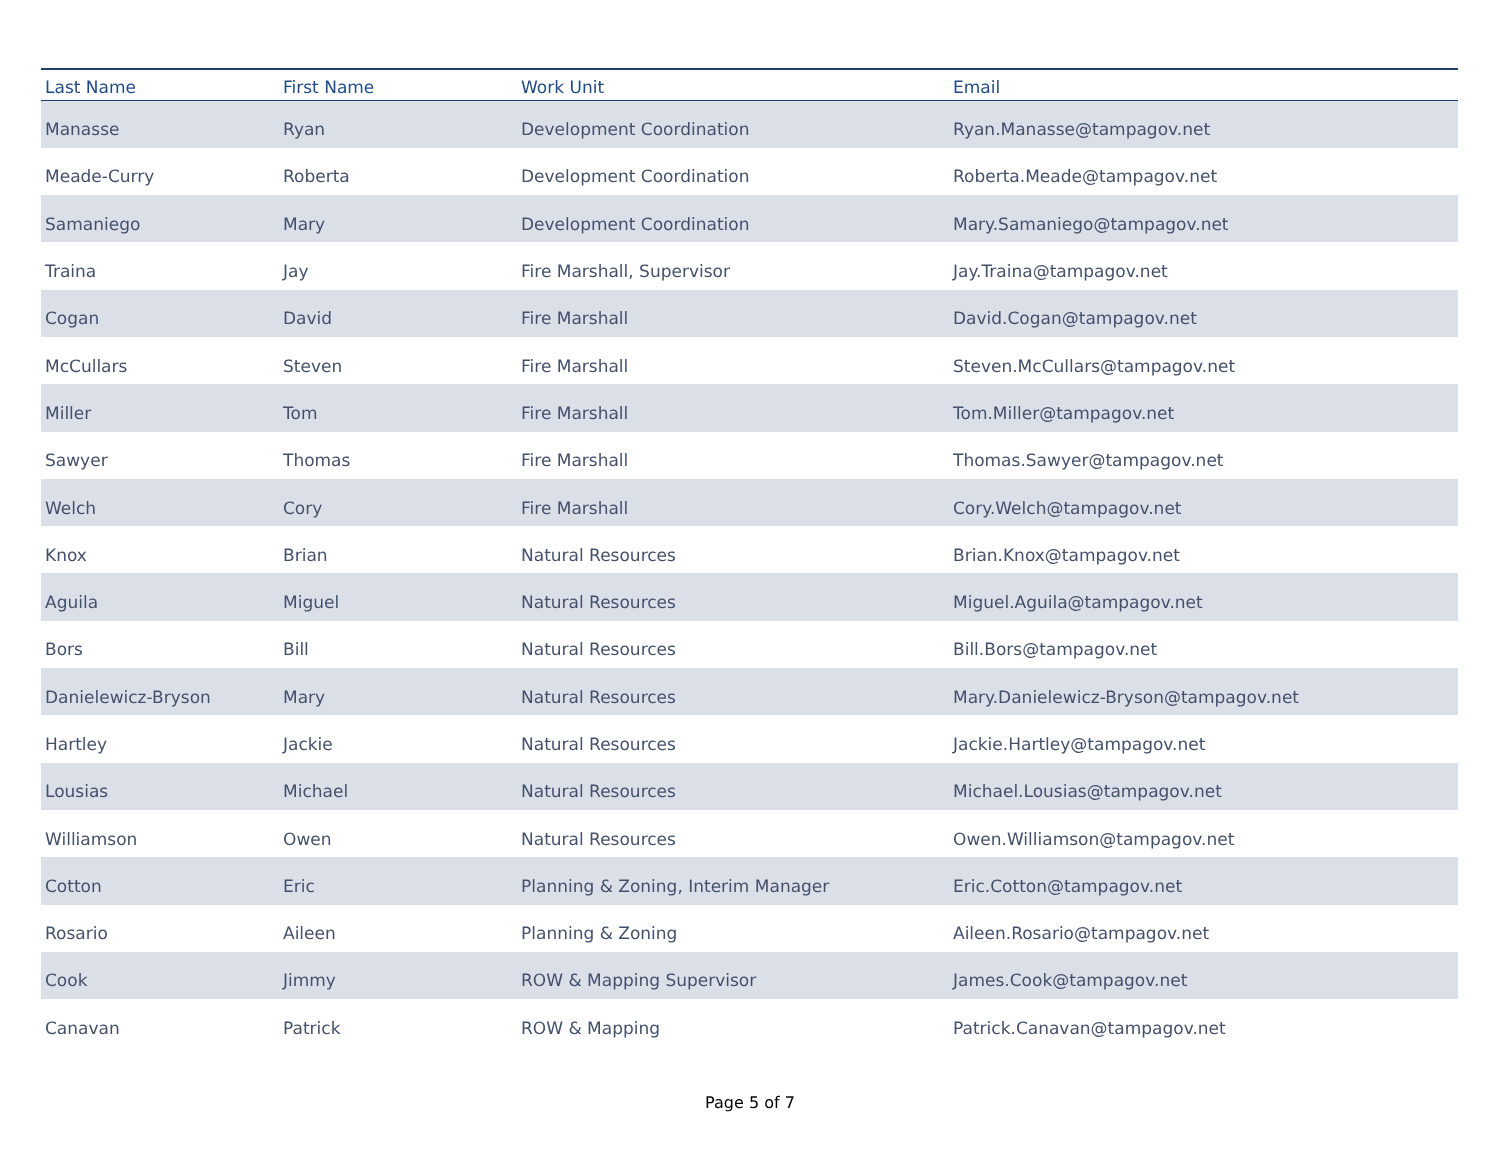| Last Name | First Name | Work Unit | Email |
| --- | --- | --- | --- |
| Manasse | Ryan | Development Coordination | Ryan.Manasse@tampagov.net |
| Meade-Curry | Roberta | Development Coordination | Roberta.Meade@tampagov.net |
| Samaniego | Mary | Development Coordination | Mary.Samaniego@tampagov.net |
| Traina | Jay | Fire Marshall, Supervisor | Jay.Traina@tampagov.net |
| Cogan | David | Fire Marshall | David.Cogan@tampagov.net |
| McCullars | Steven | Fire Marshall | Steven.McCullars@tampagov.net |
| Miller | Tom | Fire Marshall | Tom.Miller@tampagov.net |
| Sawyer | Thomas | Fire Marshall | Thomas.Sawyer@tampagov.net |
| Welch | Cory | Fire Marshall | Cory.Welch@tampagov.net |
| Knox | Brian | Natural Resources | Brian.Knox@tampagov.net |
| Aguila | Miguel | Natural Resources | Miguel.Aguila@tampagov.net |
| Bors | Bill | Natural Resources | Bill.Bors@tampagov.net |
| Danielewicz-Bryson | Mary | Natural Resources | Mary.Danielewicz-Bryson@tampagov.net |
| Hartley | Jackie | Natural Resources | Jackie.Hartley@tampagov.net |
| Lousias | Michael | Natural Resources | Michael.Lousias@tampagov.net |
| Williamson | Owen | Natural Resources | Owen.Williamson@tampagov.net |
| Cotton | Eric | Planning & Zoning, Interim Manager | Eric.Cotton@tampagov.net |
| Rosario | Aileen | Planning & Zoning | Aileen.Rosario@tampagov.net |
| Cook | Jimmy | ROW & Mapping Supervisor | James.Cook@tampagov.net |
| Canavan | Patrick | ROW & Mapping | Patrick.Canavan@tampagov.net |
Page 5 of 7